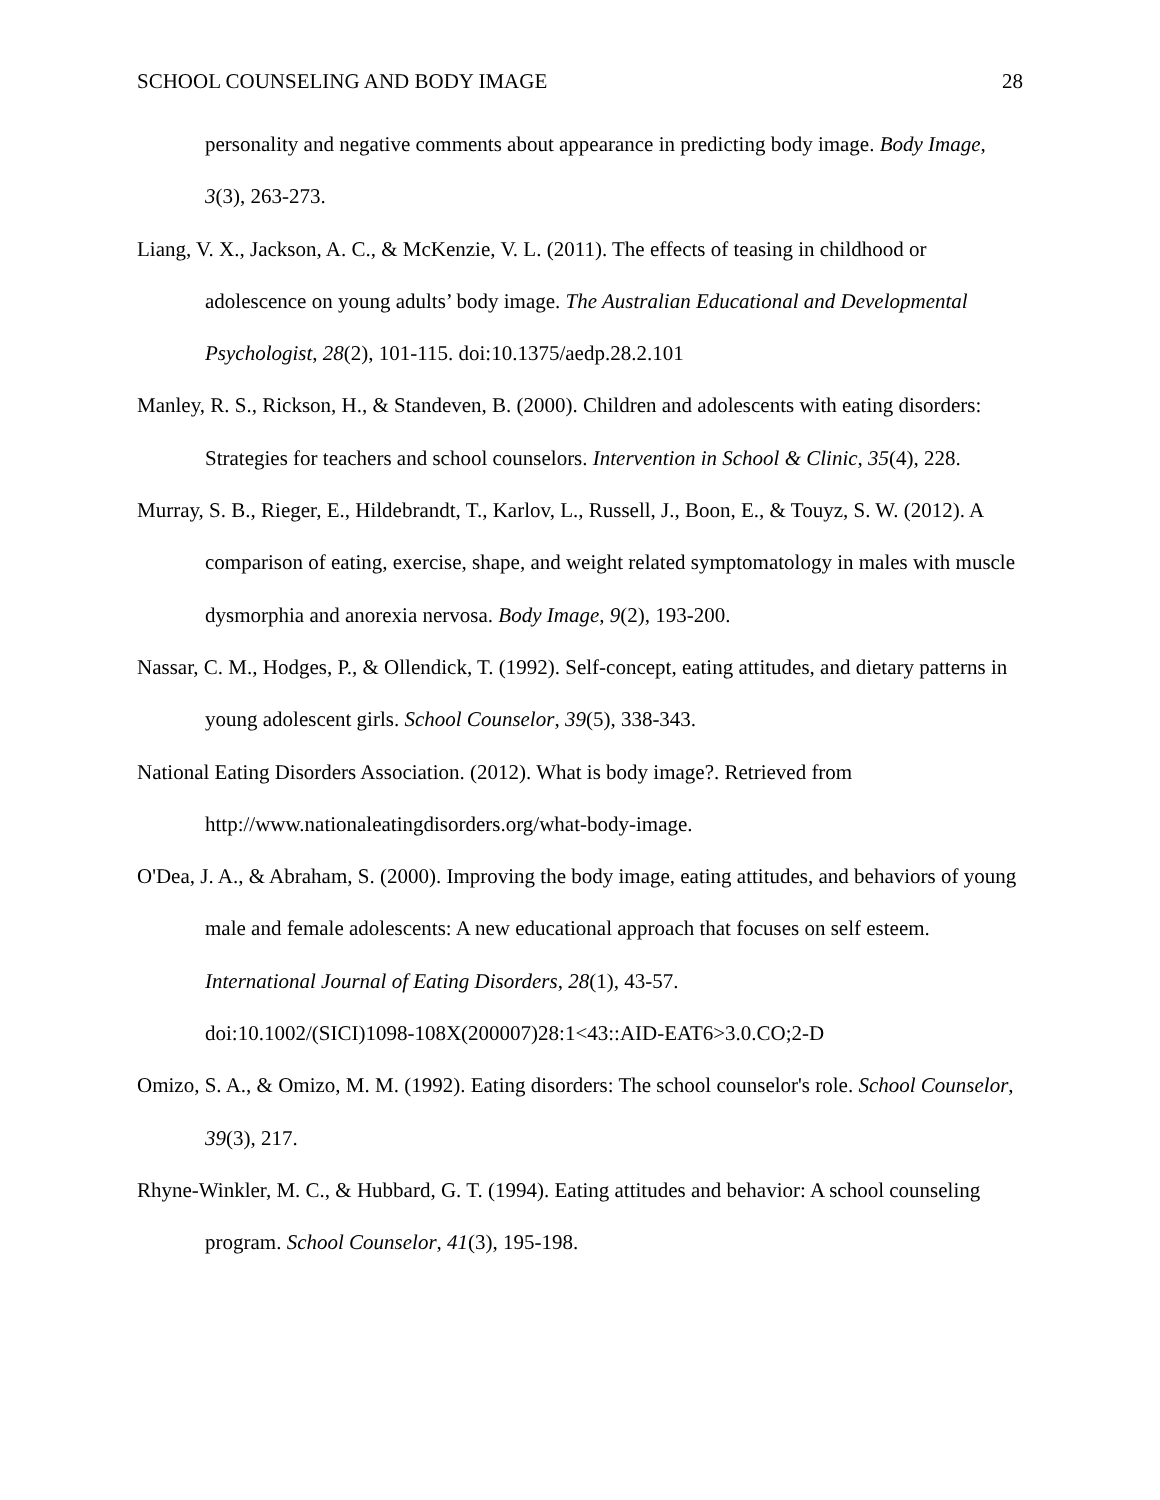SCHOOL COUNSELING AND BODY IMAGE 28
personality and negative comments about appearance in predicting body image. Body Image, 3(3), 263-273.
Liang, V. X., Jackson, A. C., & McKenzie, V. L. (2011). The effects of teasing in childhood or adolescence on young adults’ body image. The Australian Educational and Developmental Psychologist, 28(2), 101-115. doi:10.1375/aedp.28.2.101
Manley, R. S., Rickson, H., & Standeven, B. (2000). Children and adolescents with eating disorders: Strategies for teachers and school counselors. Intervention in School & Clinic, 35(4), 228.
Murray, S. B., Rieger, E., Hildebrandt, T., Karlov, L., Russell, J., Boon, E., & Touyz, S. W. (2012). A comparison of eating, exercise, shape, and weight related symptomatology in males with muscle dysmorphia and anorexia nervosa. Body Image, 9(2), 193-200.
Nassar, C. M., Hodges, P., & Ollendick, T. (1992). Self-concept, eating attitudes, and dietary patterns in young adolescent girls. School Counselor, 39(5), 338-343.
National Eating Disorders Association. (2012). What is body image?. Retrieved from http://www.nationaleatingdisorders.org/what-body-image.
O'Dea, J. A., & Abraham, S. (2000). Improving the body image, eating attitudes, and behaviors of young male and female adolescents: A new educational approach that focuses on self esteem. International Journal of Eating Disorders, 28(1), 43-57.
doi:10.1002/(SICI)1098-108X(200007)28:1<43::AID-EAT6>3.0.CO;2-D
Omizo, S. A., & Omizo, M. M. (1992). Eating disorders: The school counselor's role. School Counselor, 39(3), 217.
Rhyne-Winkler, M. C., & Hubbard, G. T. (1994). Eating attitudes and behavior: A school counseling program. School Counselor, 41(3), 195-198.